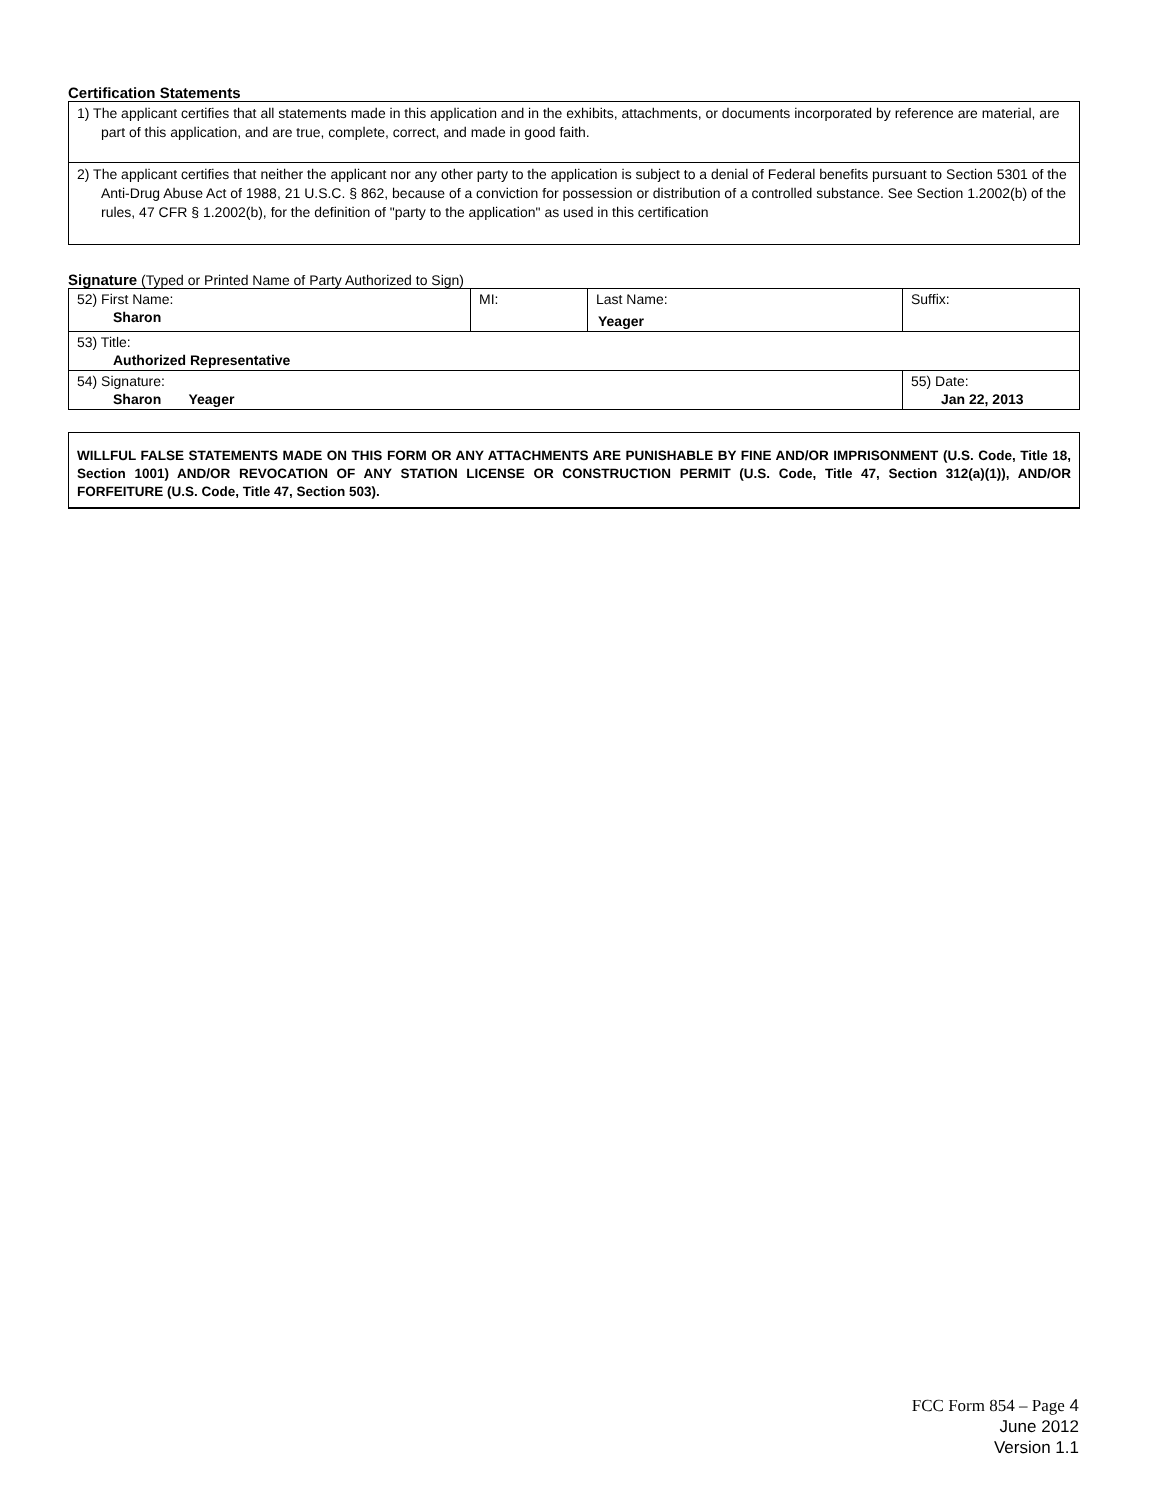Certification Statements
1) The applicant certifies that all statements made in this application and in the exhibits, attachments, or documents incorporated by reference are material, are part of this application, and are true, complete, correct, and made in good faith.
2) The applicant certifies that neither the applicant nor any other party to the application is subject to a denial of Federal benefits pursuant to Section 5301 of the Anti-Drug Abuse Act of 1988, 21 U.S.C. § 862, because of a conviction for possession or distribution of a controlled substance. See Section 1.2002(b) of the rules, 47 CFR § 1.2002(b), for the definition of "party to the application" as used in this certification
Signature (Typed or Printed Name of Party Authorized to Sign)
| 52) First Name: Sharon | MI: | Last Name: Yeager | Suffix: |
| 53) Title: Authorized Representative | | | |
| 54) Signature: Sharon Yeager | | | 55) Date: Jan 22, 2013 |
WILLFUL FALSE STATEMENTS MADE ON THIS FORM OR ANY ATTACHMENTS ARE PUNISHABLE BY FINE AND/OR IMPRISONMENT (U.S. Code, Title 18, Section 1001) AND/OR REVOCATION OF ANY STATION LICENSE OR CONSTRUCTION PERMIT (U.S. Code, Title 47, Section 312(a)(1)), AND/OR FORFEITURE (U.S. Code, Title 47, Section 503).
FCC Form 854 – Page 4
June 2012
Version 1.1